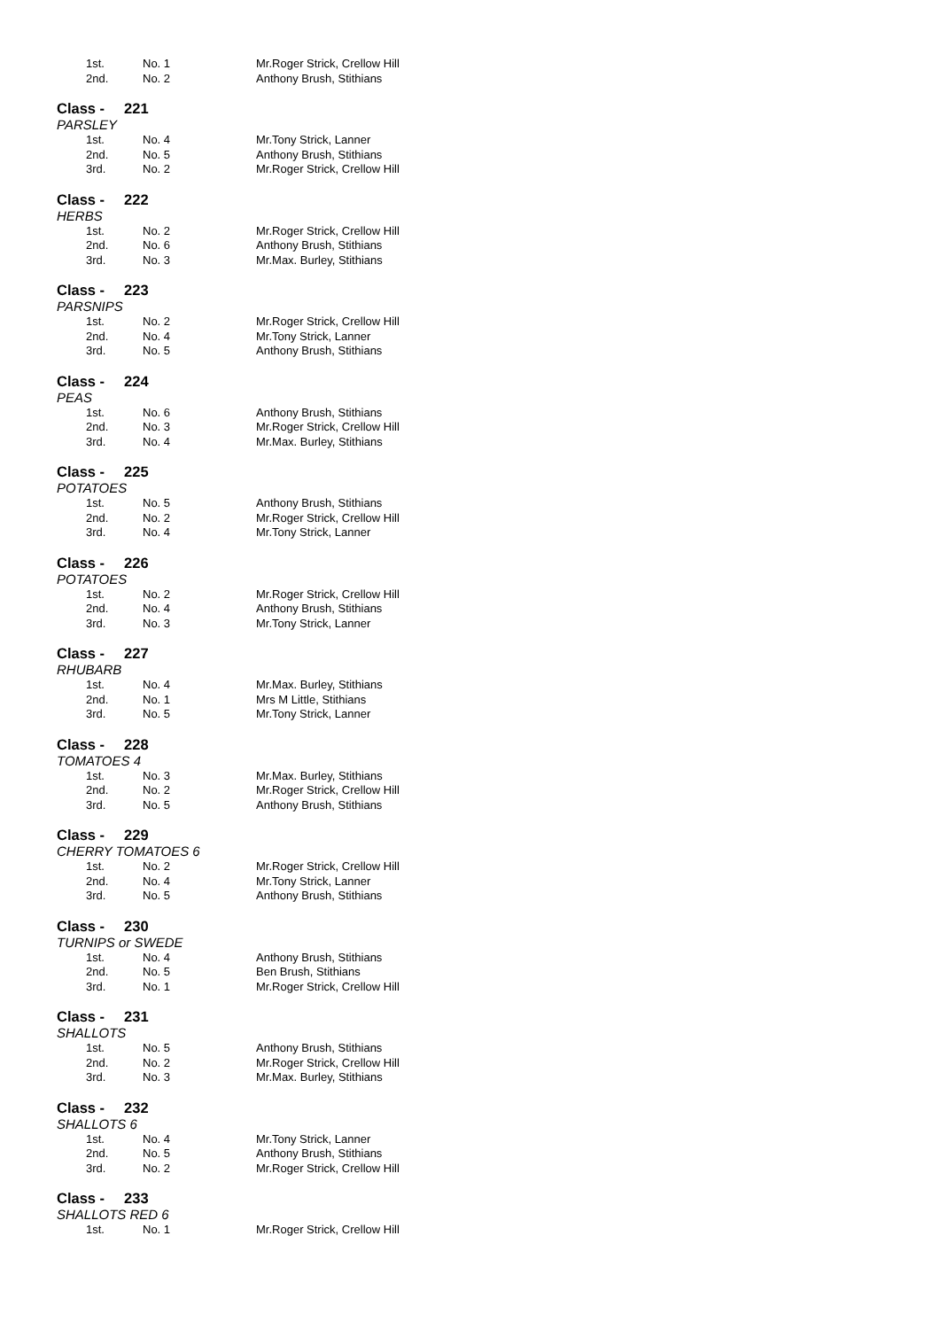| 1st. | No. 1 | Mr.Roger Strick, Crellow Hill |
| 2nd. | No. 2 | Anthony Brush, Stithians |
Class - 221
PARSLEY
| 1st. | No. 4 | Mr.Tony Strick, Lanner |
| 2nd. | No. 5 | Anthony Brush, Stithians |
| 3rd. | No. 2 | Mr.Roger Strick, Crellow Hill |
Class - 222
HERBS
| 1st. | No. 2 | Mr.Roger Strick, Crellow Hill |
| 2nd. | No. 6 | Anthony Brush, Stithians |
| 3rd. | No. 3 | Mr.Max. Burley, Stithians |
Class - 223
PARSNIPS
| 1st. | No. 2 | Mr.Roger Strick, Crellow Hill |
| 2nd. | No. 4 | Mr.Tony Strick, Lanner |
| 3rd. | No. 5 | Anthony Brush, Stithians |
Class - 224
PEAS
| 1st. | No. 6 | Anthony Brush, Stithians |
| 2nd. | No. 3 | Mr.Roger Strick, Crellow Hill |
| 3rd. | No. 4 | Mr.Max. Burley, Stithians |
Class - 225
POTATOES
| 1st. | No. 5 | Anthony Brush, Stithians |
| 2nd. | No. 2 | Mr.Roger Strick, Crellow Hill |
| 3rd. | No. 4 | Mr.Tony Strick, Lanner |
Class - 226
POTATOES
| 1st. | No. 2 | Mr.Roger Strick, Crellow Hill |
| 2nd. | No. 4 | Anthony Brush, Stithians |
| 3rd. | No. 3 | Mr.Tony Strick, Lanner |
Class - 227
RHUBARB
| 1st. | No. 4 | Mr.Max. Burley, Stithians |
| 2nd. | No. 1 | Mrs M Little, Stithians |
| 3rd. | No. 5 | Mr.Tony Strick, Lanner |
Class - 228
TOMATOES 4
| 1st. | No. 3 | Mr.Max. Burley, Stithians |
| 2nd. | No. 2 | Mr.Roger Strick, Crellow Hill |
| 3rd. | No. 5 | Anthony Brush, Stithians |
Class - 229
CHERRY TOMATOES 6
| 1st. | No. 2 | Mr.Roger Strick, Crellow Hill |
| 2nd. | No. 4 | Mr.Tony Strick, Lanner |
| 3rd. | No. 5 | Anthony Brush, Stithians |
Class - 230
TURNIPS or SWEDE
| 1st. | No. 4 | Anthony Brush, Stithians |
| 2nd. | No. 5 | Ben Brush, Stithians |
| 3rd. | No. 1 | Mr.Roger Strick, Crellow Hill |
Class - 231
SHALLOTS
| 1st. | No. 5 | Anthony Brush, Stithians |
| 2nd. | No. 2 | Mr.Roger Strick, Crellow Hill |
| 3rd. | No. 3 | Mr.Max. Burley, Stithians |
Class - 232
SHALLOTS 6
| 1st. | No. 4 | Mr.Tony Strick, Lanner |
| 2nd. | No. 5 | Anthony Brush, Stithians |
| 3rd. | No. 2 | Mr.Roger Strick, Crellow Hill |
Class - 233
SHALLOTS RED 6
| 1st. | No. 1 | Mr.Roger Strick, Crellow Hill |